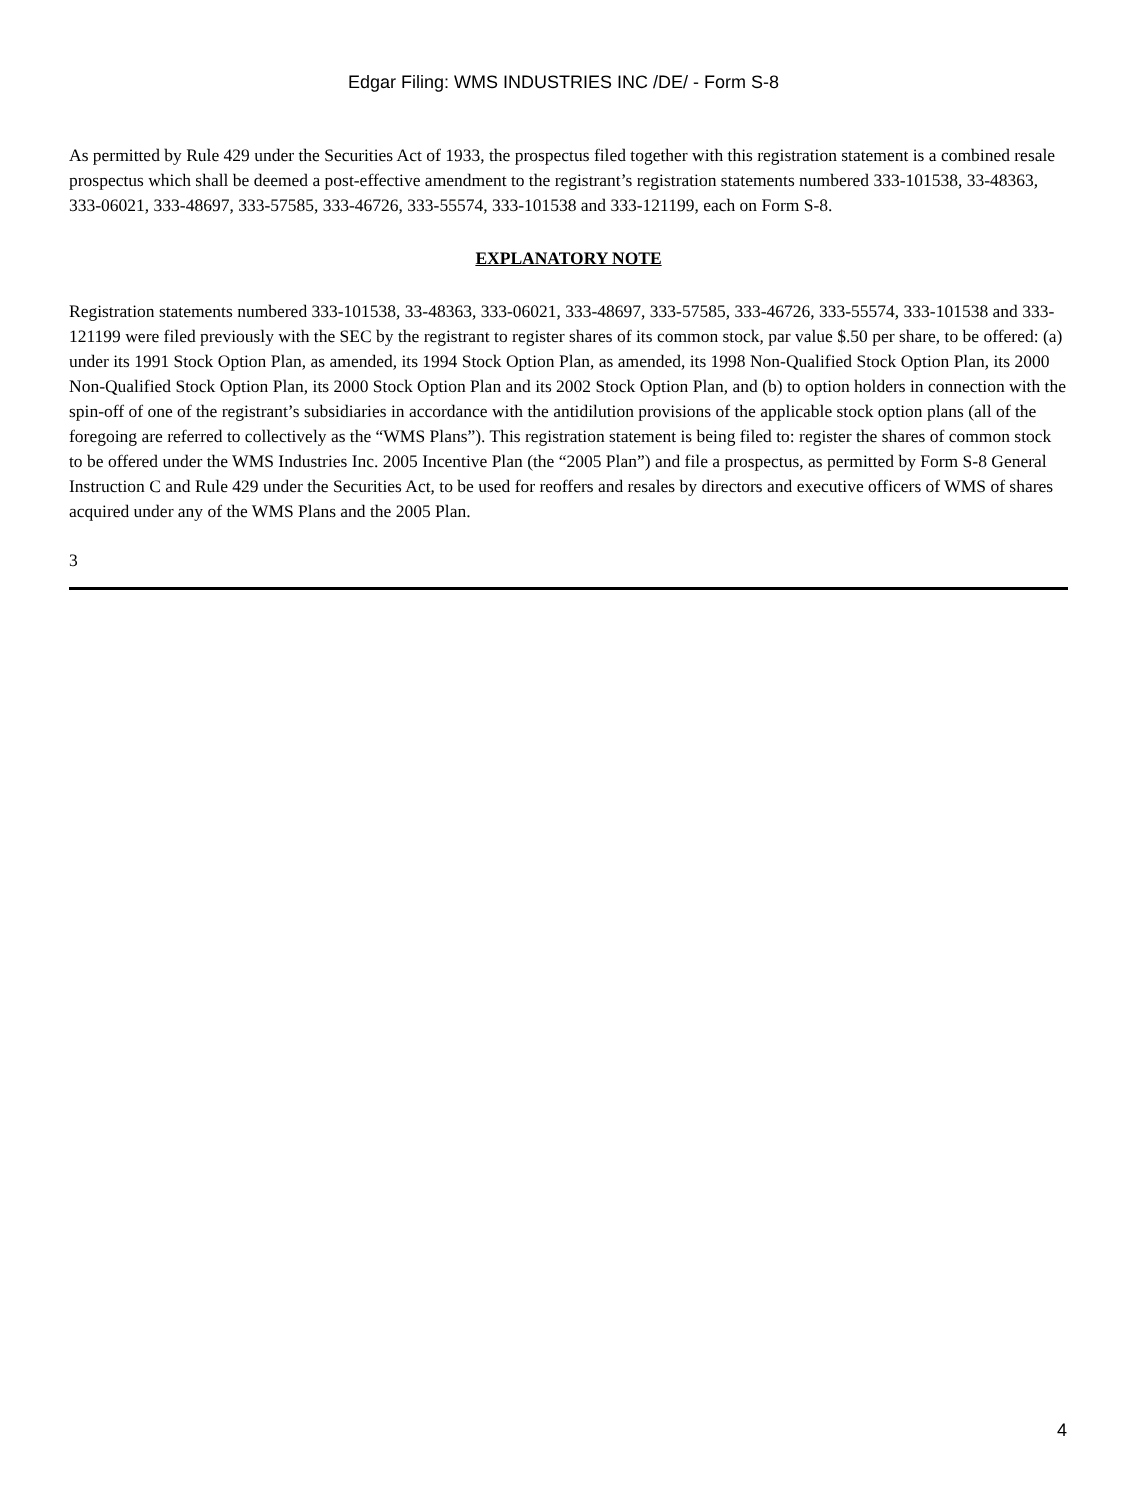Edgar Filing: WMS INDUSTRIES INC /DE/ - Form S-8
As permitted by Rule 429 under the Securities Act of 1933, the prospectus filed together with this registration statement is a combined resale prospectus which shall be deemed a post-effective amendment to the registrant’s registration statements numbered 333-101538, 33-48363, 333-06021, 333-48697, 333-57585, 333-46726, 333-55574, 333-101538 and 333-121199, each on Form S-8.
EXPLANATORY NOTE
Registration statements numbered 333-101538, 33-48363, 333-06021, 333-48697, 333-57585, 333-46726, 333-55574, 333-101538 and 333-121199 were filed previously with the SEC by the registrant to register shares of its common stock, par value $.50 per share, to be offered: (a) under its 1991 Stock Option Plan, as amended, its 1994 Stock Option Plan, as amended, its 1998 Non-Qualified Stock Option Plan, its 2000 Non-Qualified Stock Option Plan, its 2000 Stock Option Plan and its 2002 Stock Option Plan, and (b) to option holders in connection with the spin-off of one of the registrant’s subsidiaries in accordance with the antidilution provisions of the applicable stock option plans (all of the foregoing are referred to collectively as the “WMS Plans”). This registration statement is being filed to: register the shares of common stock to be offered under the WMS Industries Inc. 2005 Incentive Plan (the “2005 Plan”) and file a prospectus, as permitted by Form S-8 General Instruction C and Rule 429 under the Securities Act, to be used for reoffers and resales by directors and executive officers of WMS of shares acquired under any of the WMS Plans and the 2005 Plan.
3
4